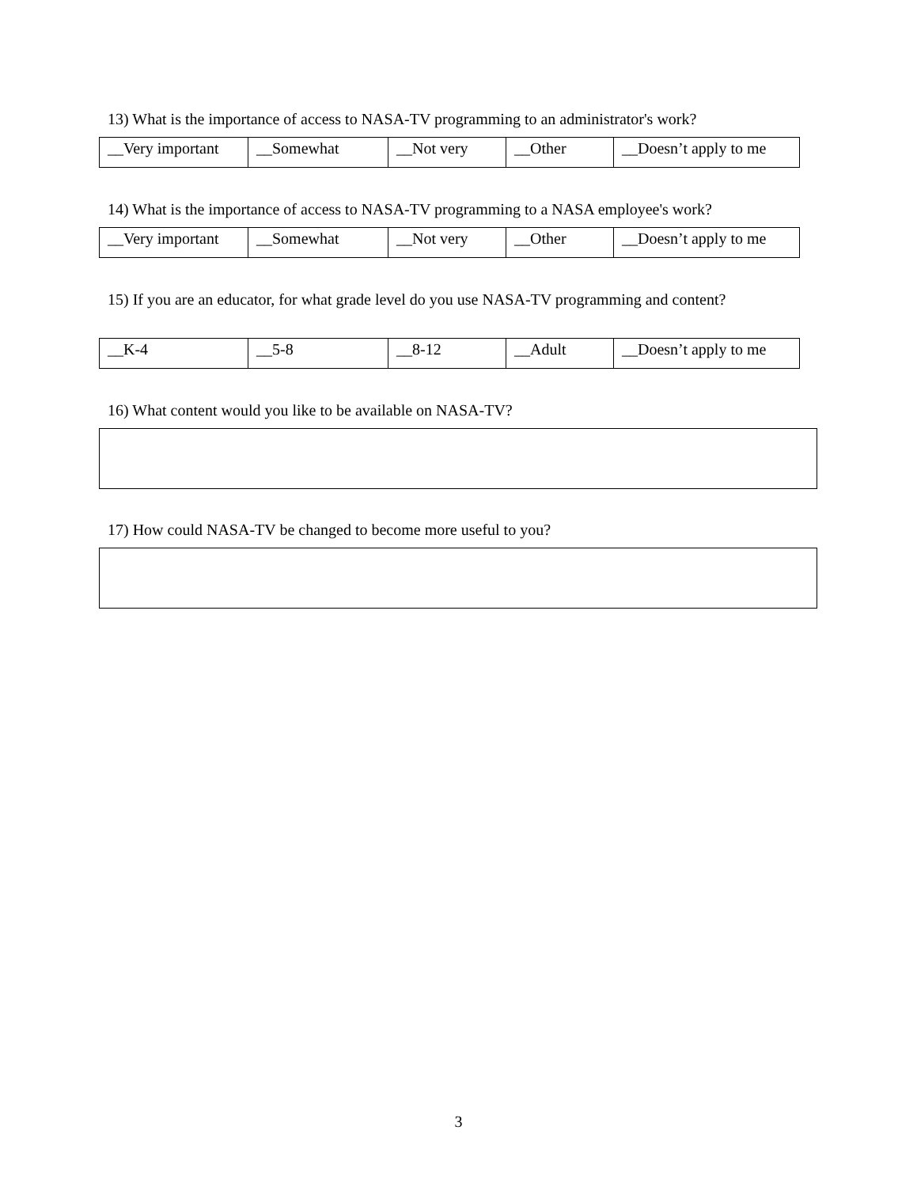13) What is the importance of access to NASA-TV programming to an administrator's work?
| __Very important | __Somewhat | __Not very | __Other | __Doesn’t apply to me |
14) What is the importance of access to NASA-TV programming to a NASA employee's work?
| __Very important | __Somewhat | __Not very | __Other | __Doesn’t apply to me |
15) If you are an educator, for what grade level do you use NASA-TV programming and content?
| __K-4 | __5-8 | __8-12 | __Adult | __Doesn’t apply to me |
16) What content would you like to be available on NASA-TV?
17) How could NASA-TV be changed to become more useful to you?
3